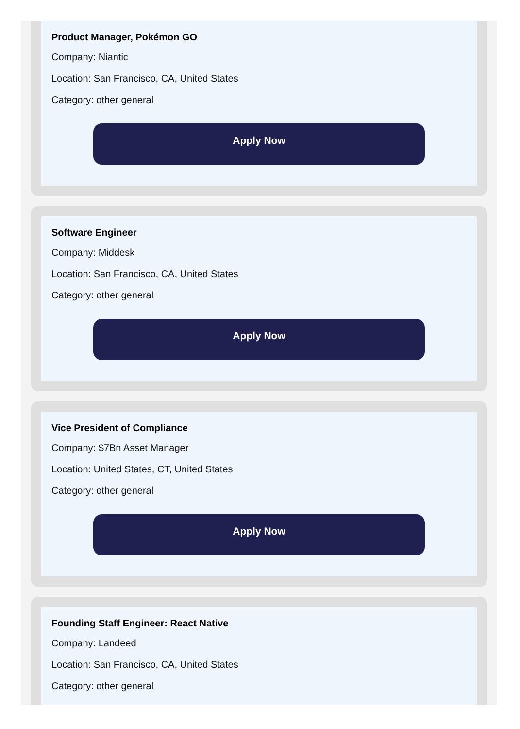Product Manager, Pokémon GO
Company: Niantic
Location: San Francisco, CA, United States
Category: other general
Apply Now
Software Engineer
Company: Middesk
Location: San Francisco, CA, United States
Category: other general
Apply Now
Vice President of Compliance
Company: $7Bn Asset Manager
Location: United States, CT, United States
Category: other general
Apply Now
Founding Staff Engineer: React Native
Company: Landeed
Location: San Francisco, CA, United States
Category: other general